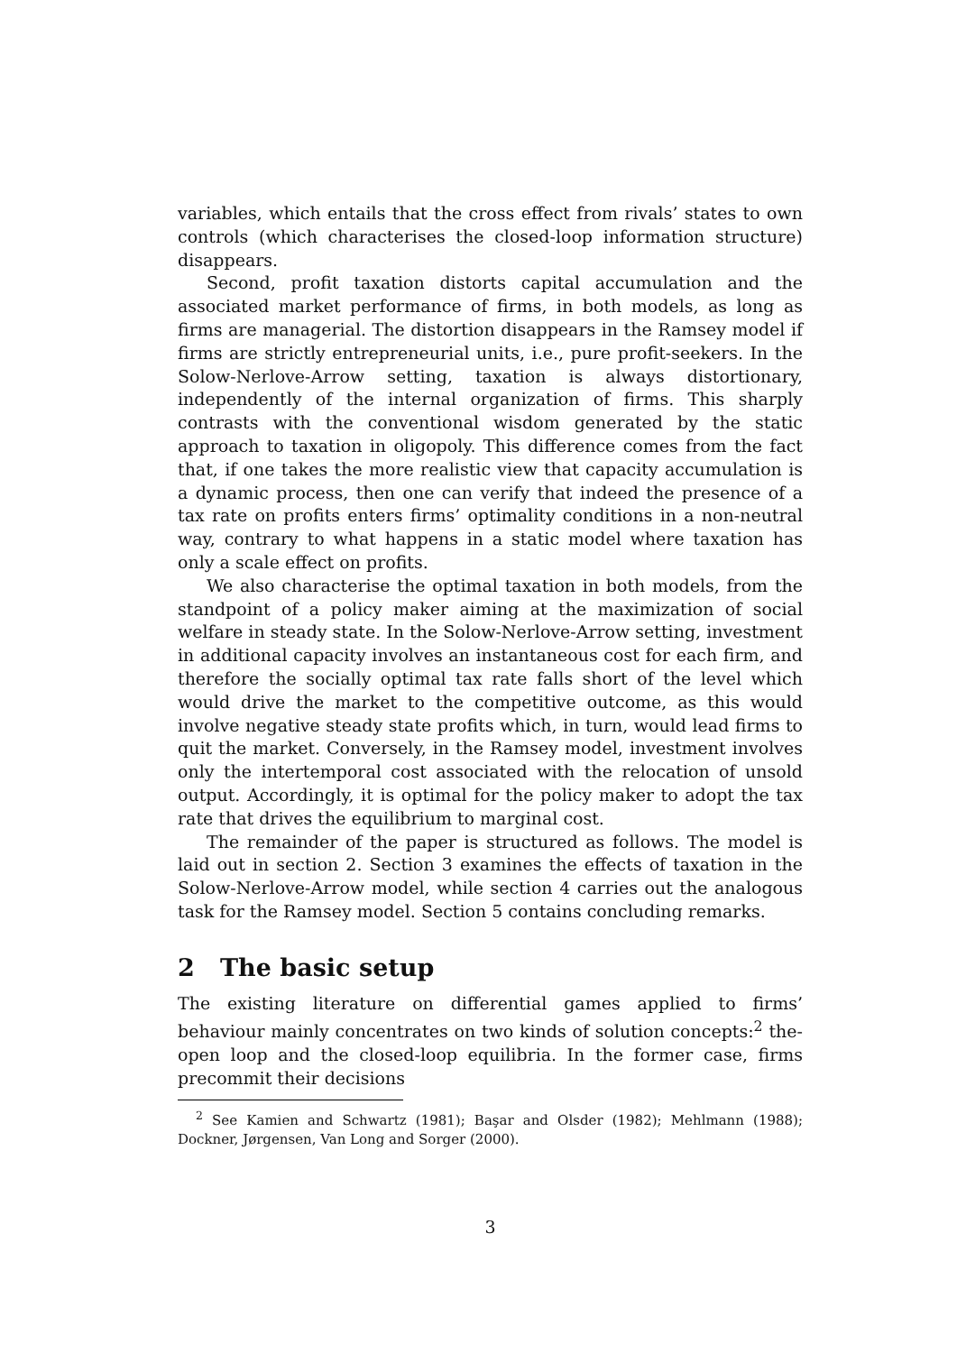variables, which entails that the cross effect from rivals’ states to own controls (which characterises the closed-loop information structure) disappears.
Second, profit taxation distorts capital accumulation and the associated market performance of firms, in both models, as long as firms are managerial. The distortion disappears in the Ramsey model if firms are strictly entrepreneurial units, i.e., pure profit-seekers. In the Solow-Nerlove-Arrow setting, taxation is always distortionary, independently of the internal organization of firms. This sharply contrasts with the conventional wisdom generated by the static approach to taxation in oligopoly. This difference comes from the fact that, if one takes the more realistic view that capacity accumulation is a dynamic process, then one can verify that indeed the presence of a tax rate on profits enters firms’ optimality conditions in a non-neutral way, contrary to what happens in a static model where taxation has only a scale effect on profits.
We also characterise the optimal taxation in both models, from the standpoint of a policy maker aiming at the maximization of social welfare in steady state. In the Solow-Nerlove-Arrow setting, investment in additional capacity involves an instantaneous cost for each firm, and therefore the socially optimal tax rate falls short of the level which would drive the market to the competitive outcome, as this would involve negative steady state profits which, in turn, would lead firms to quit the market. Conversely, in the Ramsey model, investment involves only the intertemporal cost associated with the relocation of unsold output. Accordingly, it is optimal for the policy maker to adopt the tax rate that drives the equilibrium to marginal cost.
The remainder of the paper is structured as follows. The model is laid out in section 2. Section 3 examines the effects of taxation in the Solow-Nerlove-Arrow model, while section 4 carries out the analogous task for the Ramsey model. Section 5 contains concluding remarks.
2 The basic setup
The existing literature on differential games applied to firms’ behaviour mainly concentrates on two kinds of solution concepts:<sup>2</sup> the-open loop and the closed-loop equilibria. In the former case, firms precommit their decisions
<sup>2</sup> See Kamien and Schwartz (1981); Başar and Olsder (1982); Mehlmann (1988); Dockner, Jørgensen, Van Long and Sorger (2000).
3